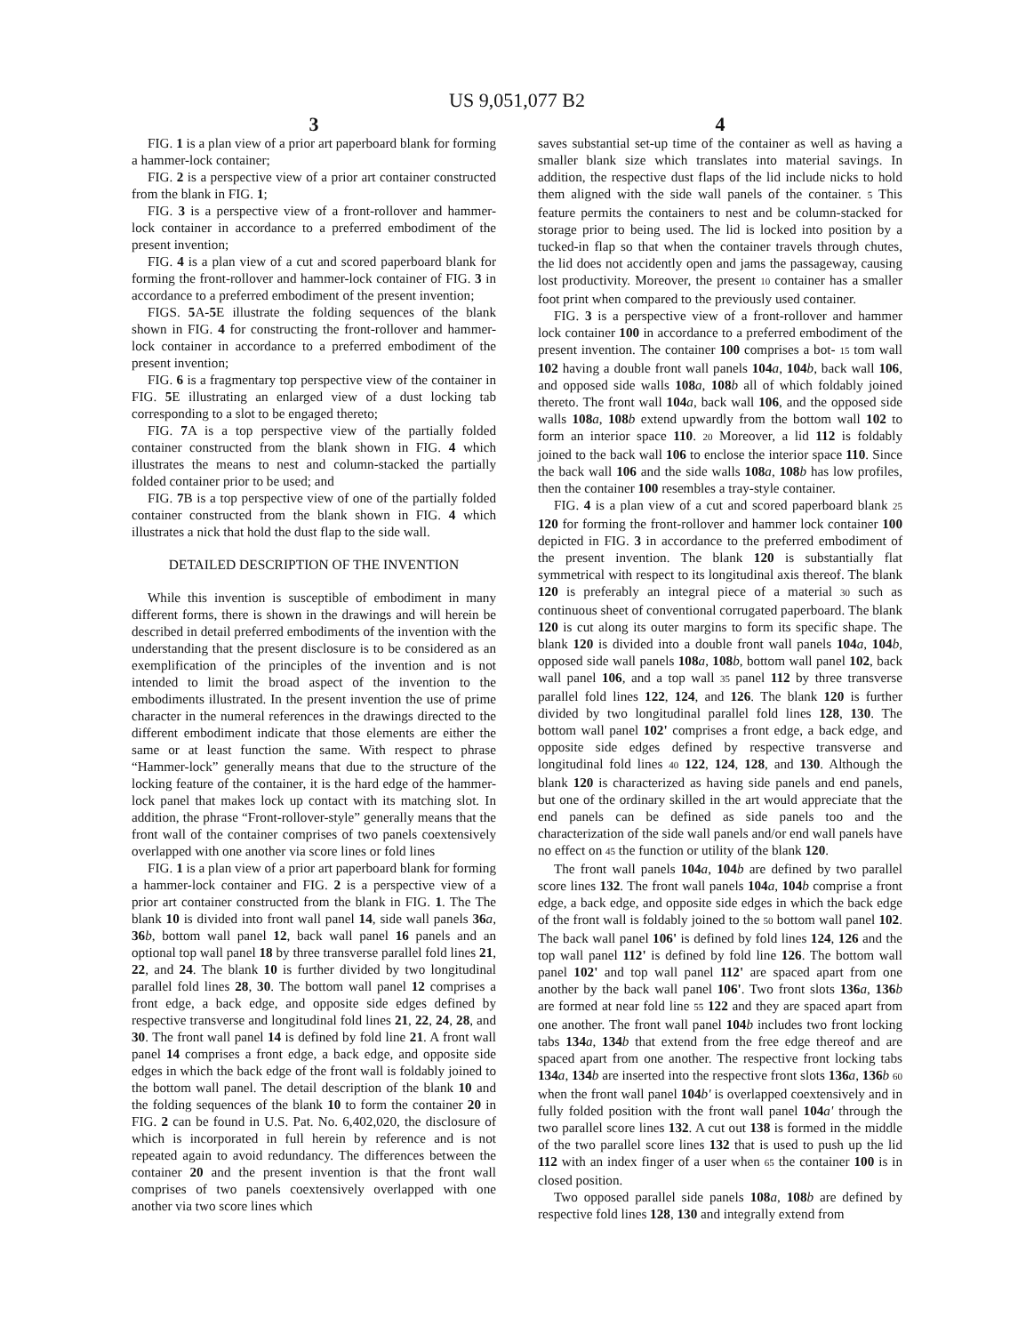US 9,051,077 B2
3
FIG. 1 is a plan view of a prior art paperboard blank for forming a hammer-lock container;
FIG. 2 is a perspective view of a prior art container constructed from the blank in FIG. 1;
FIG. 3 is a perspective view of a front-rollover and hammer-lock container in accordance to a preferred embodiment of the present invention;
FIG. 4 is a plan view of a cut and scored paperboard blank for forming the front-rollover and hammer-lock container of FIG. 3 in accordance to a preferred embodiment of the present invention;
FIGS. 5 A-5 E illustrate the folding sequences of the blank shown in FIG. 4 for constructing the front-rollover and hammer-lock container in accordance to a preferred embodiment of the present invention;
FIG. 6 is a fragmentary top perspective view of the container in FIG. 5 E illustrating an enlarged view of a dust locking tab corresponding to a slot to be engaged thereto;
FIG. 7 A is a top perspective view of the partially folded container constructed from the blank shown in FIG. 4 which illustrates the means to nest and column-stacked the partially folded container prior to be used; and
FIG. 7 B is a top perspective view of one of the partially folded container constructed from the blank shown in FIG. 4 which illustrates a nick that hold the dust flap to the side wall.
DETAILED DESCRIPTION OF THE INVENTION
While this invention is susceptible of embodiment in many different forms, there is shown in the drawings and will herein be described in detail preferred embodiments of the invention with the understanding that the present disclosure is to be considered as an exemplification of the principles of the invention and is not intended to limit the broad aspect of the invention to the embodiments illustrated. In the present invention the use of prime character in the numeral references in the drawings directed to the different embodiment indicate that those elements are either the same or at least function the same. With respect to phrase “Hammer-lock” generally means that due to the structure of the locking feature of the container, it is the hard edge of the hammer-lock panel that makes lock up contact with its matching slot. In addition, the phrase “Front-rollover-style” generally means that the front wall of the container comprises of two panels coextensively overlapped with one another via score lines or fold lines
FIG. 1 is a plan view of a prior art paperboard blank for forming a hammer-lock container and FIG. 2 is a perspective view of a prior art container constructed from the blank in FIG. 1. The The blank 10 is divided into front wall panel 14, side wall panels 36 a, 36 b, bottom wall panel 12, back wall panel 16 panels and an optional top wall panel 18 by three transverse parallel fold lines 21, 22, and 24. The blank 10 is further divided by two longitudinal parallel fold lines 28, 30. The bottom wall panel 12 comprises a front edge, a back edge, and opposite side edges defined by respective transverse and longitudinal fold lines 21, 22, 24, 28, and 30. The front wall panel 14 is defined by fold line 21. A front wall panel 14 comprises a front edge, a back edge, and opposite side edges in which the back edge of the front wall is foldably joined to the bottom wall panel. The detail description of the blank 10 and the folding sequences of the blank 10 to form the container 20 in FIG. 2 can be found in U.S. Pat. No. 6,402,020, the disclosure of which is incorporated in full herein by reference and is not repeated again to avoid redundancy. The differences between the container 20 and the present invention is that the front wall comprises of two panels coextensively overlapped with one another via two score lines which
4
saves substantial set-up time of the container as well as having a smaller blank size which translates into material savings. In addition, the respective dust flaps of the lid include nicks to hold them aligned with the side wall panels of the container. 5 This feature permits the containers to nest and be column-stacked for storage prior to being used. The lid is locked into position by a tucked-in flap so that when the container travels through chutes, the lid does not accidently open and jams the passageway, causing lost productivity. Moreover, the present 10 container has a smaller foot print when compared to the previously used container.
FIG. 3 is a perspective view of a front-rollover and hammer lock container 100 in accordance to a preferred embodiment of the present invention. The container 100 comprises a bot- 15 tom wall 102 having a double front wall panels 104 a, 104 b, back wall 106, and opposed side walls 108 a, 108 b all of which foldably joined thereto. The front wall 104 a, back wall 106, and the opposed side walls 108 a, 108 b extend upwardly from the bottom wall 102 to form an interior space 110. 20 Moreover, a lid 112 is foldably joined to the back wall 106 to enclose the interior space 110. Since the back wall 106 and the side walls 108 a, 108 b has low profiles, then the container 100 resembles a tray-style container.
FIG. 4 is a plan view of a cut and scored paperboard blank 25 120 for forming the front-rollover and hammer lock container 100 depicted in FIG. 3 in accordance to the preferred embodiment of the present invention. The blank 120 is substantially flat symmetrical with respect to its longitudinal axis thereof. The blank 120 is preferably an integral piece of a material 30 such as continuous sheet of conventional corrugated paperboard. The blank 120 is cut along its outer margins to form its specific shape. The blank 120 is divided into a double front wall panels 104 a, 104 b, opposed side wall panels 108 a, 108 b, bottom wall panel 102, back wall panel 106, and a top wall 35 panel 112 by three transverse parallel fold lines 122, 124, and 126. The blank 120 is further divided by two longitudinal parallel fold lines 128, 130. The bottom wall panel 102' comprises a front edge, a back edge, and opposite side edges defined by respective transverse and longitudinal fold lines 40 122, 124, 128, and 130. Although the blank 120 is characterized as having side panels and end panels, but one of the ordinary skilled in the art would appreciate that the end panels can be defined as side panels too and the characterization of the side wall panels and/or end wall panels have no effect on 45 the function or utility of the blank 120.
The front wall panels 104 a, 104 b are defined by two parallel score lines 132. The front wall panels 104 a, 104 b comprise a front edge, a back edge, and opposite side edges in which the back edge of the front wall is foldably joined to the 50 bottom wall panel 102. The back wall panel 106' is defined by fold lines 124, 126 and the top wall panel 112' is defined by fold line 126. The bottom wall panel 102' and top wall panel 112' are spaced apart from one another by the back wall panel 106'. Two front slots 136 a, 136 b are formed at near fold line 55 122 and they are spaced apart from one another. The front wall panel 104 b includes two front locking tabs 134 a, 134 b that extend from the free edge thereof and are spaced apart from one another. The respective front locking tabs 134 a, 134 b are inserted into the respective front slots 136 a, 136 b 60 when the front wall panel 104 b' is overlapped coextensively and in fully folded position with the front wall panel 104 a' through the two parallel score lines 132. A cut out 138 is formed in the middle of the two parallel score lines 132 that is used to push up the lid 112 with an index finger of a user when 65 the container 100 is in closed position.
Two opposed parallel side panels 108 a, 108 b are defined by respective fold lines 128, 130 and integrally extend from